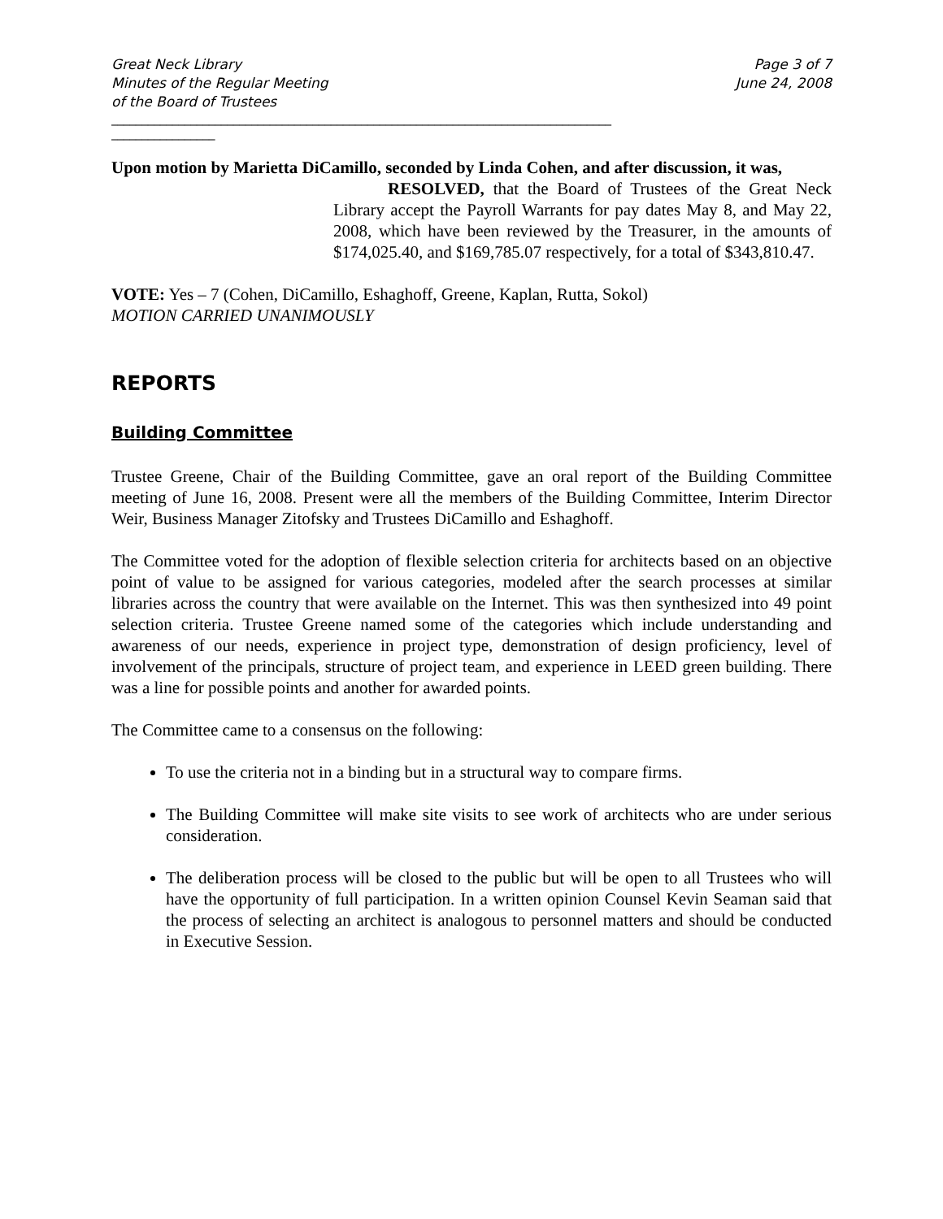Great Neck Library
Minutes of the Regular Meeting
of the Board of Trustees
Page 3 of 7
June 24, 2008
__________________________________________________________________________________
_________________
Upon motion by Marietta DiCamillo, seconded by Linda Cohen, and after discussion, it was,
RESOLVED, that the Board of Trustees of the Great Neck Library accept the Payroll Warrants for pay dates May 8, and May 22, 2008, which have been reviewed by the Treasurer, in the amounts of $174,025.40, and $169,785.07 respectively, for a total of $343,810.47.
VOTE: Yes – 7 (Cohen, DiCamillo, Eshaghoff, Greene, Kaplan, Rutta, Sokol)
MOTION CARRIED UNANIMOUSLY
REPORTS
Building Committee
Trustee Greene, Chair of the Building Committee, gave an oral report of the Building Committee meeting of June 16, 2008. Present were all the members of the Building Committee, Interim Director Weir, Business Manager Zitofsky and Trustees DiCamillo and Eshaghoff.
The Committee voted for the adoption of flexible selection criteria for architects based on an objective point of value to be assigned for various categories, modeled after the search processes at similar libraries across the country that were available on the Internet. This was then synthesized into 49 point selection criteria. Trustee Greene named some of the categories which include understanding and awareness of our needs, experience in project type, demonstration of design proficiency, level of involvement of the principals, structure of project team, and experience in LEED green building. There was a line for possible points and another for awarded points.
The Committee came to a consensus on the following:
To use the criteria not in a binding but in a structural way to compare firms.
The Building Committee will make site visits to see work of architects who are under serious consideration.
The deliberation process will be closed to the public but will be open to all Trustees who will have the opportunity of full participation. In a written opinion Counsel Kevin Seaman said that the process of selecting an architect is analogous to personnel matters and should be conducted in Executive Session.